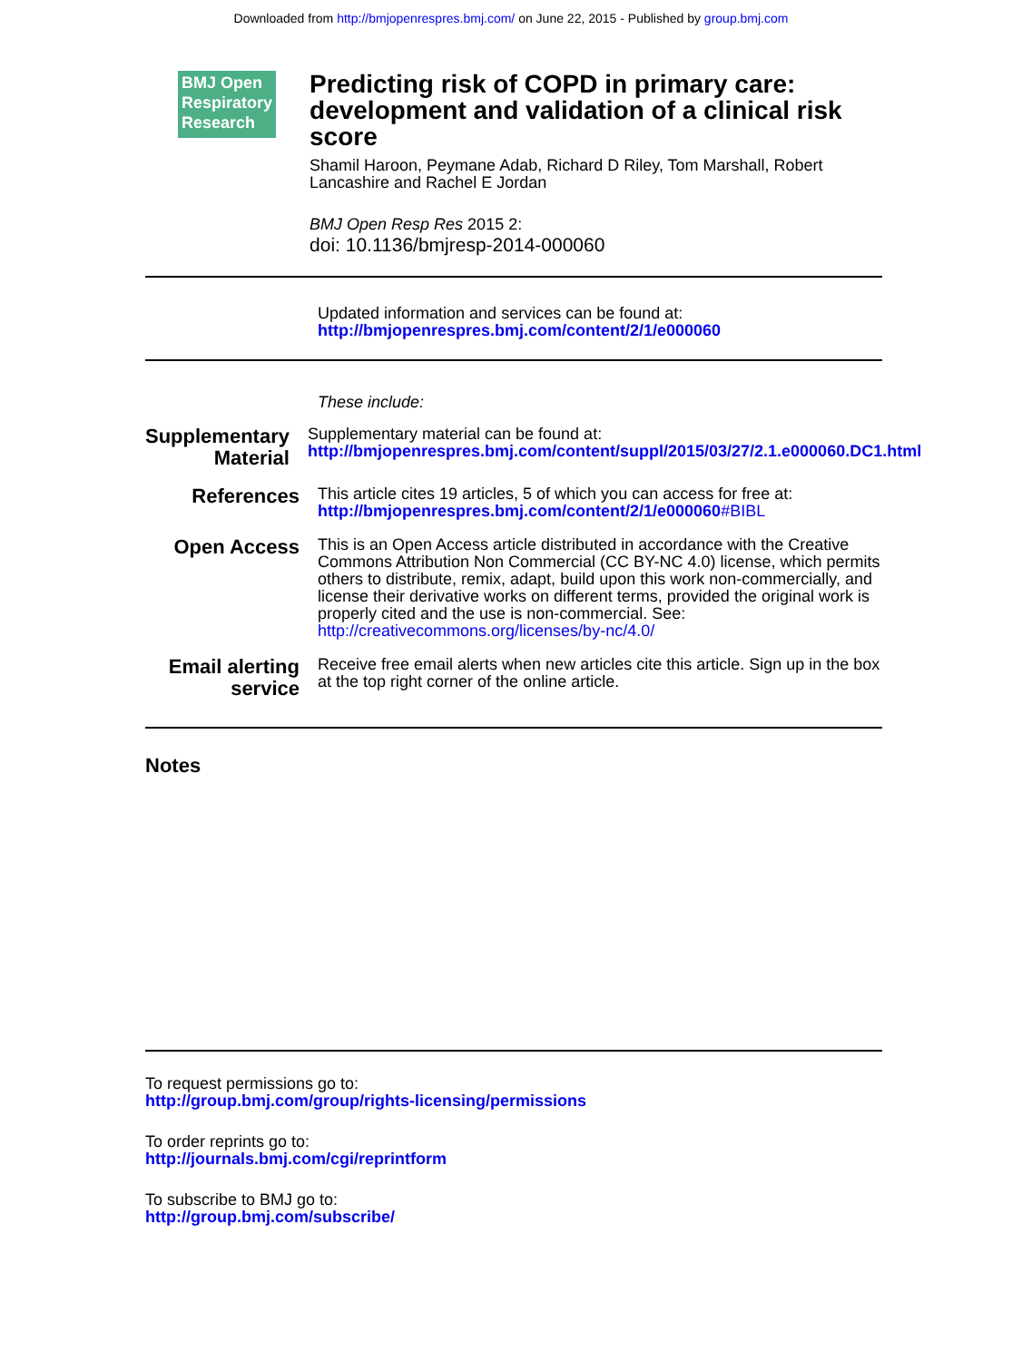Downloaded from http://bmjopenrespres.bmj.com/ on June 22, 2015 - Published by group.bmj.com
BMJ Open Respiratory Research
Predicting risk of COPD in primary care: development and validation of a clinical risk score
Shamil Haroon, Peymane Adab, Richard D Riley, Tom Marshall, Robert Lancashire and Rachel E Jordan
BMJ Open Resp Res 2015 2:
doi: 10.1136/bmjresp-2014-000060
Updated information and services can be found at:
http://bmjopenrespres.bmj.com/content/2/1/e000060
These include:
Supplementary Material
Supplementary material can be found at:
http://bmjopenrespres.bmj.com/content/suppl/2015/03/27/2.1.e000060.DC1.html
References
This article cites 19 articles, 5 of which you can access for free at:
http://bmjopenrespres.bmj.com/content/2/1/e000060#BIBL
Open Access
This is an Open Access article distributed in accordance with the Creative Commons Attribution Non Commercial (CC BY-NC 4.0) license, which permits others to distribute, remix, adapt, build upon this work non-commercially, and license their derivative works on different terms, provided the original work is properly cited and the use is non-commercial. See: http://creativecommons.org/licenses/by-nc/4.0/
Email alerting service
Receive free email alerts when new articles cite this article. Sign up in the box at the top right corner of the online article.
Notes
To request permissions go to:
http://group.bmj.com/group/rights-licensing/permissions
To order reprints go to:
http://journals.bmj.com/cgi/reprintform
To subscribe to BMJ go to:
http://group.bmj.com/subscribe/